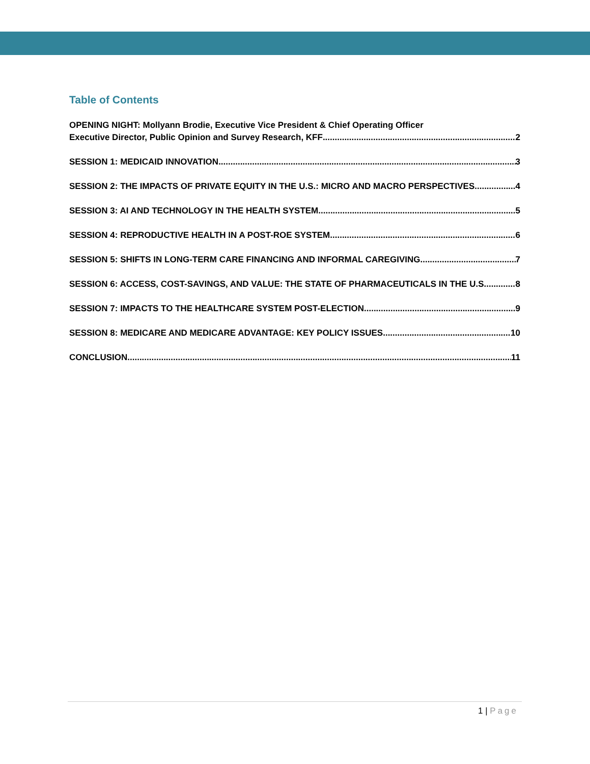Table of Contents
OPENING NIGHT: Mollyann Brodie, Executive Vice President & Chief Operating Officer
Executive Director, Public Opinion and Survey Research, KFF 2
SESSION 1: MEDICAID INNOVATION 3
SESSION 2: THE IMPACTS OF PRIVATE EQUITY IN THE U.S.: MICRO AND MACRO PERSPECTIVES 4
SESSION 3: AI AND TECHNOLOGY IN THE HEALTH SYSTEM 5
SESSION 4: REPRODUCTIVE HEALTH IN A POST-ROE SYSTEM 6
SESSION 5: SHIFTS IN LONG-TERM CARE FINANCING AND INFORMAL CAREGIVING 7
SESSION 6: ACCESS, COST-SAVINGS, AND VALUE: THE STATE OF PHARMACEUTICALS IN THE U.S. 8
SESSION 7: IMPACTS TO THE HEALTHCARE SYSTEM POST-ELECTION 9
SESSION 8: MEDICARE AND MEDICARE ADVANTAGE: KEY POLICY ISSUES 10
CONCLUSION 11
1 | Page